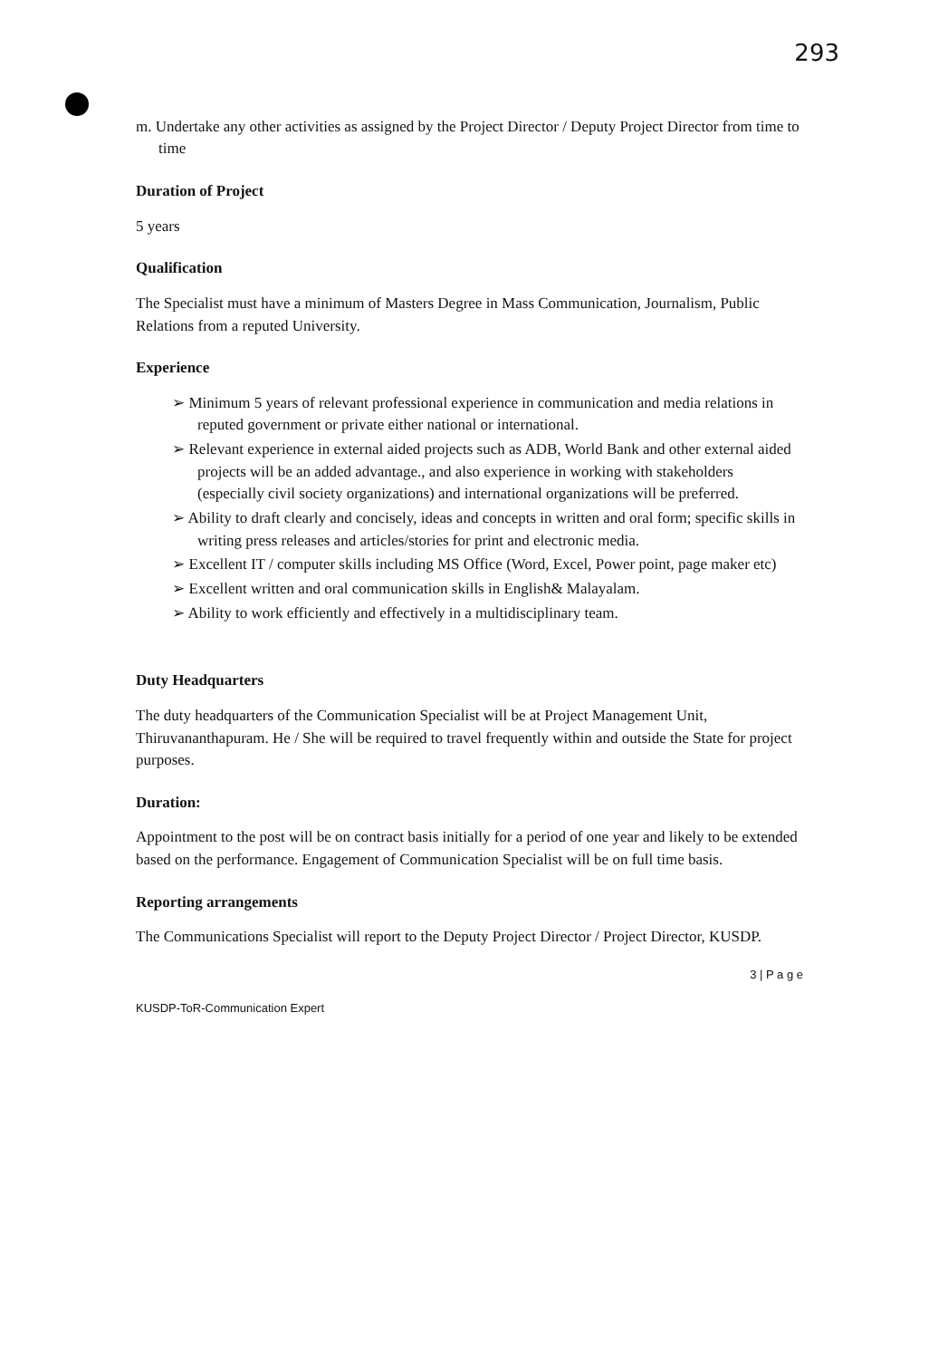293
m. Undertake any other activities as assigned by the Project Director / Deputy Project Director from time to time
Duration of Project
5 years
Qualification
The Specialist must have a minimum of Masters Degree in Mass Communication, Journalism, Public Relations from a reputed University.
Experience
➢ Minimum 5 years of relevant professional experience in communication and media relations in reputed government or private either national or international.
➢ Relevant experience in external aided projects such as ADB, World Bank and other external aided projects will be an added advantage., and also experience in working with stakeholders (especially civil society organizations) and international organizations will be preferred.
➢ Ability to draft clearly and concisely, ideas and concepts in written and oral form; specific skills in writing press releases and articles/stories for print and electronic media.
➢ Excellent IT / computer skills including MS Office (Word, Excel, Power point, page maker etc)
➢ Excellent written and oral communication skills in English& Malayalam.
➢ Ability to work efficiently and effectively in a multidisciplinary team.
Duty Headquarters
The duty headquarters of the Communication Specialist will be at Project Management Unit, Thiruvananthapuram. He / She will be required to travel frequently within and outside the State for project purposes.
Duration:
Appointment to the post will be on contract basis initially for a period of one year and likely to be extended based on the performance. Engagement of Communication Specialist will be on full time basis.
Reporting arrangements
The Communications Specialist will report to the Deputy Project Director / Project Director, KUSDP.
3 | P a g e
KUSDP-ToR-Communication Expert